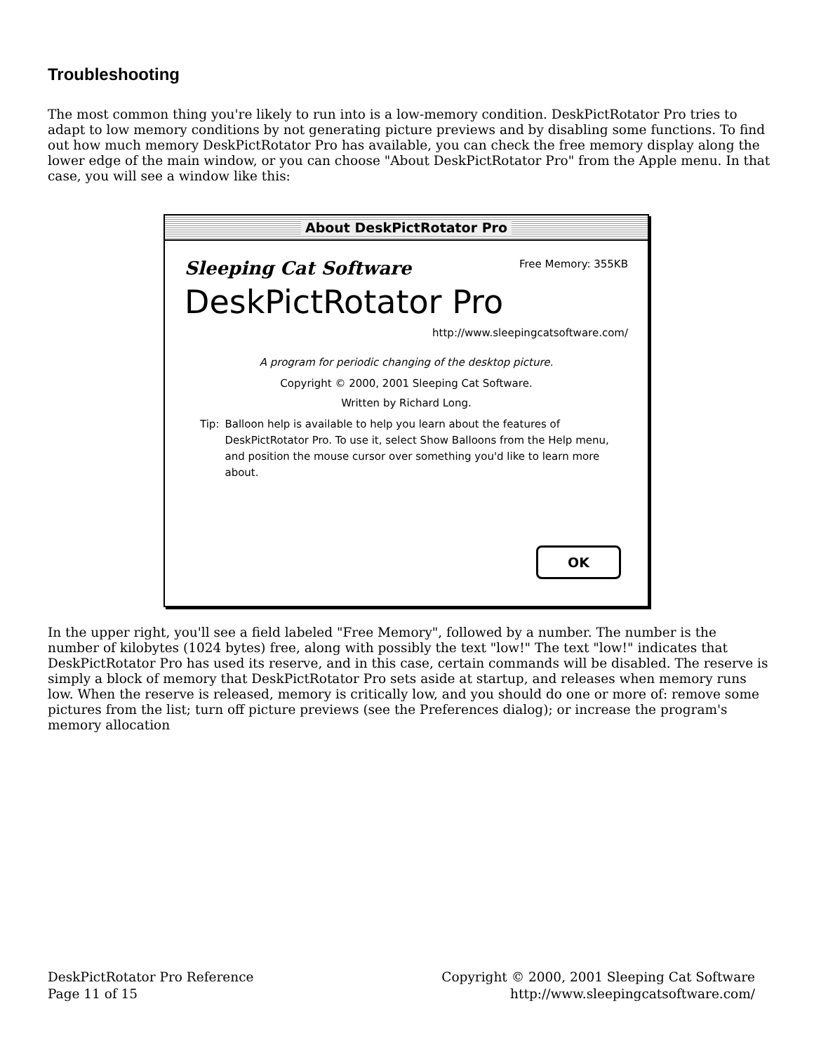Troubleshooting
The most common thing you're likely to run into is a low-memory condition. DeskPictRotator Pro tries to adapt to low memory conditions by not generating picture previews and by disabling some functions. To find out how much memory DeskPictRotator Pro has available, you can check the free memory display along the lower edge of the main window, or you can choose "About DeskPictRotator Pro" from the Apple menu. In that case, you will see a window like this:
About DeskPictRotator Pro
Sleeping Cat Software Free Memory: 355KB
DeskPictRotator Pro
http://www.sleepingcatsoftware.com/
A program for periodic changing of the desktop picture.
Copyright © 2000, 2001 Sleeping Cat Software.
Written by Richard Long.
Tip: Balloon help is available to help you learn about the features of DeskPictRotator Pro. To use it, select Show Balloons from the Help menu, and position the mouse cursor over something you'd like to learn more about.
OK
In the upper right, you'll see a field labeled "Free Memory", followed by a number. The number is the number of kilobytes (1024 bytes) free, along with possibly the text "low!" The text "low!" indicates that DeskPictRotator Pro has used its reserve, and in this case, certain commands will be disabled. The reserve is simply a block of memory that DeskPictRotator Pro sets aside at startup, and releases when memory runs low. When the reserve is released, memory is critically low, and you should do one or more of: remove some pictures from the list; turn off picture previews (see the Preferences dialog); or increase the program's memory allocation
DeskPictRotator Pro Reference
Page 11 of 15
Copyright © 2000, 2001 Sleeping Cat Software
http://www.sleepingcatsoftware.com/